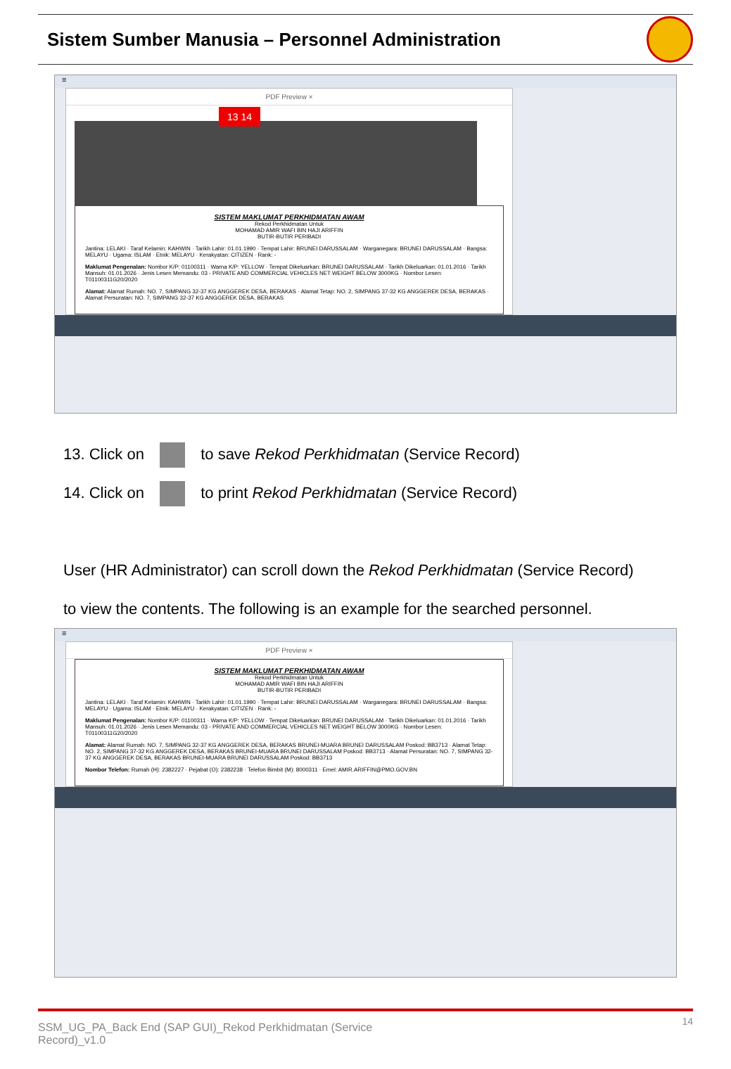Sistem Sumber Manusia – Personnel Administration
≡
PDF Preview ×
13 14
SISTEM MAKLUMAT PERKHIDMATAN AWAM
Rekod Perkhidmatan Untuk
MOHAMAD AMIR WAFI BIN HAJI ARIFFIN
BUTIR-BUTIR PERIBADI
Jantina: LELAKI · Taraf Kelamin: KAHWIN · Tarikh Lahir: 01.01.1990 · Tempat Lahir: BRUNEI DARUSSALAM · Warganegara: BRUNEI DARUSSALAM · Bangsa: MELAYU · Ugama: ISLAM · Etnik: MELAYU · Kerakyatan: CITIZEN · Rank: -
Maklumat Pengenalan: Nombor K/P: 01100311 · Warna K/P: YELLOW · Tempat Dikeluarkan: BRUNEI DARUSSALAM · Tarikh Dikeluarkan: 01.01.2016 · Tarikh Mansuh: 01.01.2026 · Jenis Lesen Memandu: 03 - PRIVATE AND COMMERCIAL VEHICLES NET WEIGHT BELOW 3000KG · Nombor Lesen: T01100311G20/2020
Alamat: Alamat Rumah: NO. 7, SIMPANG 32-37 KG ANGGEREK DESA, BERAKAS · Alamat Tetap: NO. 2, SIMPANG 37-32 KG ANGGEREK DESA, BERAKAS · Alamat Persuratan: NO. 7, SIMPANG 32-37 KG ANGGEREK DESA, BERAKAS
13. Click on to save Rekod Perkhidmatan (Service Record)
14. Click on to print Rekod Perkhidmatan (Service Record)
User (HR Administrator) can scroll down the Rekod Perkhidmatan (Service Record)
to view the contents. The following is an example for the searched personnel.
≡
PDF Preview ×
SISTEM MAKLUMAT PERKHIDMATAN AWAM
Rekod Perkhidmatan Untuk
MOHAMAD AMIR WAFI BIN HAJI ARIFFIN
BUTIR-BUTIR PERIBADI
Jantina: LELAKI · Taraf Kelamin: KAHWIN · Tarikh Lahir: 01.01.1990 · Tempat Lahir: BRUNEI DARUSSALAM · Warganegara: BRUNEI DARUSSALAM · Bangsa: MELAYU · Ugama: ISLAM · Etnik: MELAYU · Kerakyatan: CITIZEN · Rank: -
Maklumat Pengenalan: Nombor K/P: 01100311 · Warna K/P: YELLOW · Tempat Dikeluarkan: BRUNEI DARUSSALAM · Tarikh Dikeluarkan: 01.01.2016 · Tarikh Mansuh: 01.01.2026 · Jenis Lesen Memandu: 03 - PRIVATE AND COMMERCIAL VEHICLES NET WEIGHT BELOW 3000KG · Nombor Lesen: T01100311G20/2020
Alamat: Alamat Rumah: NO. 7, SIMPANG 32-37 KG ANGGEREK DESA, BERAKAS BRUNEI-MUARA BRUNEI DARUSSALAM Poskod: BB3713 · Alamat Tetap: NO. 2, SIMPANG 37-32 KG ANGGEREK DESA, BERAKAS BRUNEI-MUARA BRUNEI DARUSSALAM Poskod: BB3713 · Alamat Persuratan: NO. 7, SIMPANG 32-37 KG ANGGEREK DESA, BERAKAS BRUNEI-MUARA BRUNEI DARUSSALAM Poskod: BB3713
Nombor Telefon: Rumah (H): 2382227 · Pejabat (O): 2382238 · Telefon Bimbit (M): 8000311 · Emel: AMIR.ARIFFIN@PMO.GOV.BN
14 SSM_UG_PA_Back End (SAP GUI)_Rekod Perkhidmatan (Service
Record)_v1.0